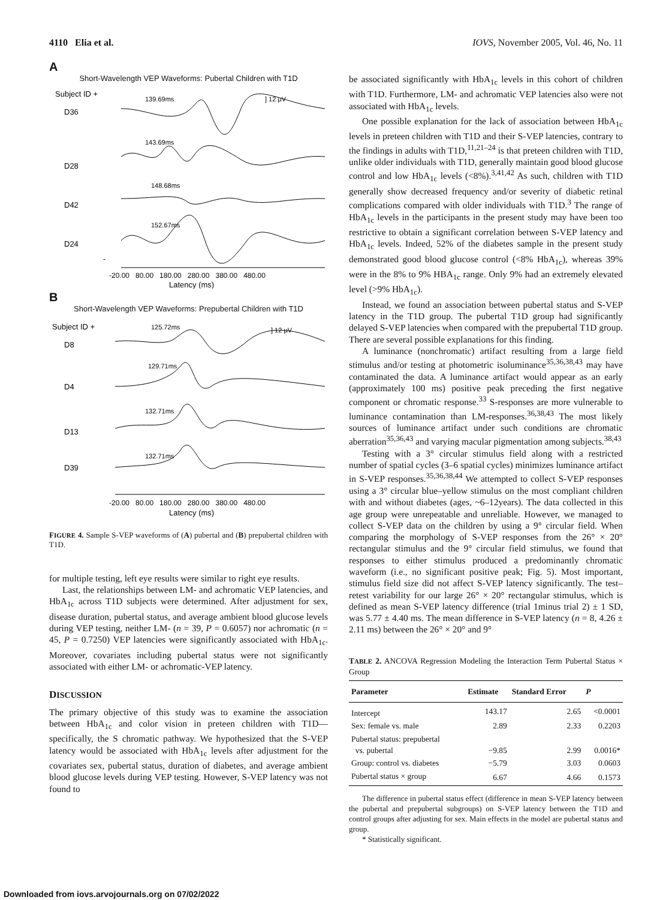4110 Elia et al. IOVS, November 2005, Vol. 46, No. 11
A
Short-Wavelength VEP Waveforms: Pubertal Children with T1D
Subject ID +
] 12 µV
D36
139.69ms
D28
143.69ms
D42
148.68ms
D24
152.67ms
-
-20.00 80.00 180.00 280.00 380.00 480.00
Latency (ms)
B
Short-Wavelength VEP Waveforms: Prepubertal Children with T1D
Subject ID +
] 12 µV
D8
125.72ms
D4
129.71ms
D13
132.71ms
D39
132.71ms
-20.00 80.00 180.00 280.00 380.00 480.00
Latency (ms)
FIGURE 4. Sample S-VEP waveforms of (A) pubertal and (B) prepubertal children with T1D.
for multiple testing, left eye results were similar to right eye results.
Last, the relationships between LM- and achromatic VEP latencies, and HbA<sub>1c</sub> across T1D subjects were determined. After adjustment for sex, disease duration, pubertal status, and average ambient blood glucose levels during VEP testing, neither LM- (n = 39, P = 0.6057) nor achromatic (n = 45, P = 0.7250) VEP latencies were significantly associated with HbA<sub>1c</sub>. Moreover, covariates including pubertal status were not significantly associated with either LM- or achromatic-VEP latency.
DISCUSSION
The primary objective of this study was to examine the association between HbA<sub>1c</sub> and color vision in preteen children with T1D—specifically, the S chromatic pathway. We hypothesized that the S-VEP latency would be associated with HbA<sub>1c</sub> levels after adjustment for the covariates sex, pubertal status, duration of diabetes, and average ambient blood glucose levels during VEP testing. However, S-VEP latency was not found to
be associated significantly with HbA<sub>1c</sub> levels in this cohort of children with T1D. Furthermore, LM- and achromatic VEP latencies also were not associated with HbA<sub>1c</sub> levels.
One possible explanation for the lack of association between HbA<sub>1c</sub> levels in preteen children with T1D and their S-VEP latencies, contrary to the findings in adults with T1D,<sup>11,21–24</sup> is that preteen children with T1D, unlike older individuals with T1D, generally maintain good blood glucose control and low HbA<sub>1c</sub> levels (<8%).<sup>3,41,42</sup> As such, children with T1D generally show decreased frequency and/or severity of diabetic retinal complications compared with older individuals with T1D.<sup>3</sup> The range of HbA<sub>1c</sub> levels in the participants in the present study may have been too restrictive to obtain a significant correlation between S-VEP latency and HbA<sub>1c</sub> levels. Indeed, 52% of the diabetes sample in the present study demonstrated good blood glucose control (<8% HbA<sub>1c</sub>), whereas 39% were in the 8% to 9% HBA<sub>1c</sub> range. Only 9% had an extremely elevated level (>9% HbA<sub>1c</sub>).
Instead, we found an association between pubertal status and S-VEP latency in the T1D group. The pubertal T1D group had significantly delayed S-VEP latencies when compared with the prepubertal T1D group. There are several possible explanations for this finding.
A luminance (nonchromatic) artifact resulting from a large field stimulus and/or testing at photometric isoluminance<sup>35,36,38,43</sup> may have contaminated the data. A luminance artifact would appear as an early (approximately 100 ms) positive peak preceding the first negative component or chromatic response.<sup>33</sup> S-responses are more vulnerable to luminance contamination than LM-responses.<sup>36,38,43</sup> The most likely sources of luminance artifact under such conditions are chromatic aberration<sup>35,36,43</sup> and varying macular pigmentation among subjects.<sup>38,43</sup>
Testing with a 3° circular stimulus field along with a restricted number of spatial cycles (3–6 spatial cycles) minimizes luminance artifact in S-VEP responses.<sup>35,36,38,44</sup> We attempted to collect S-VEP responses using a 3° circular blue–yellow stimulus on the most compliant children with and without diabetes (ages, ~6–12years). The data collected in this age group were unrepeatable and unreliable. However, we managed to collect S-VEP data on the children by using a 9° circular field. When comparing the morphology of S-VEP responses from the 26° × 20° rectangular stimulus and the 9° circular field stimulus, we found that responses to either stimulus produced a predominantly chromatic waveform (i.e., no significant positive peak; Fig. 5). Most important, stimulus field size did not affect S-VEP latency significantly. The test–retest variability for our large 26° × 20° rectangular stimulus, which is defined as mean S-VEP latency difference (trial 1minus trial 2) ± 1 SD, was 5.77 ± 4.40 ms. The mean difference in S-VEP latency (n = 8, 4.26 ± 2.11 ms) between the 26° × 20° and 9°
TABLE 2. ANCOVA Regression Modeling the Interaction Term Pubertal Status × Group
| Parameter | Estimate | Standard Error | P |
| --- | --- | --- | --- |
| Intercept | 143.17 | 2.65 | <0.0001 |
| Sex: female vs. male | 2.89 | 2.33 | 0.2203 |
| Pubertal status: prepubertal vs. pubertal | −9.85 | 2.99 | 0.0016* |
| Group: control vs. diabetes | −5.79 | 3.03 | 0.0603 |
| Pubertal status × group | 6.67 | 4.66 | 0.1573 |
The difference in pubertal status effect (difference in mean S-VEP latency between the pubertal and prepubertal subgroups) on S-VEP latency between the T1D and control groups after adjusting for sex. Main effects in the model are pubertal status and group.
* Statistically significant.
Downloaded from iovs.arvojournals.org on 07/02/2022